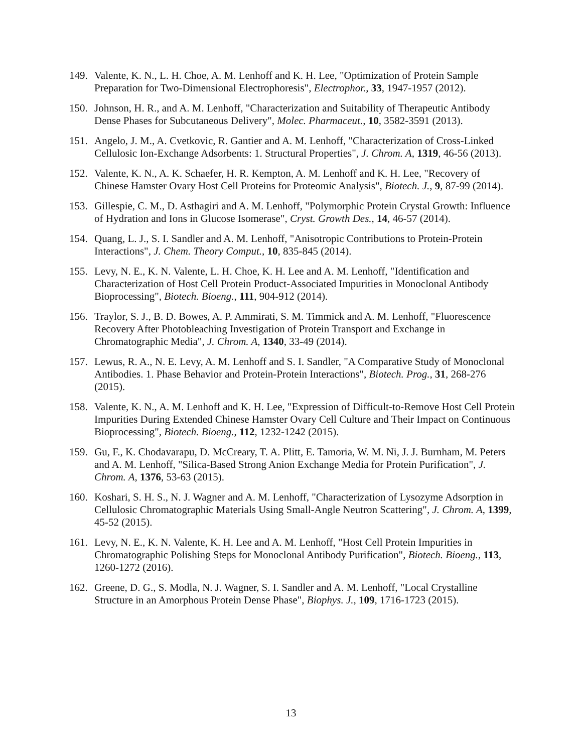149. Valente, K. N., L. H. Choe, A. M. Lenhoff and K. H. Lee, "Optimization of Protein Sample Preparation for Two-Dimensional Electrophoresis", Electrophor., 33, 1947-1957 (2012).
150. Johnson, H. R., and A. M. Lenhoff, "Characterization and Suitability of Therapeutic Antibody Dense Phases for Subcutaneous Delivery", Molec. Pharmaceut., 10, 3582-3591 (2013).
151. Angelo, J. M., A. Cvetkovic, R. Gantier and A. M. Lenhoff, "Characterization of Cross-Linked Cellulosic Ion-Exchange Adsorbents: 1. Structural Properties", J. Chrom. A, 1319, 46-56 (2013).
152. Valente, K. N., A. K. Schaefer, H. R. Kempton, A. M. Lenhoff and K. H. Lee, "Recovery of Chinese Hamster Ovary Host Cell Proteins for Proteomic Analysis", Biotech. J., 9, 87-99 (2014).
153. Gillespie, C. M., D. Asthagiri and A. M. Lenhoff, "Polymorphic Protein Crystal Growth: Influence of Hydration and Ions in Glucose Isomerase", Cryst. Growth Des., 14, 46-57 (2014).
154. Quang, L. J., S. I. Sandler and A. M. Lenhoff, "Anisotropic Contributions to Protein-Protein Interactions", J. Chem. Theory Comput., 10, 835-845 (2014).
155. Levy, N. E., K. N. Valente, L. H. Choe, K. H. Lee and A. M. Lenhoff, "Identification and Characterization of Host Cell Protein Product-Associated Impurities in Monoclonal Antibody Bioprocessing", Biotech. Bioeng., 111, 904-912 (2014).
156. Traylor, S. J., B. D. Bowes, A. P. Ammirati, S. M. Timmick and A. M. Lenhoff, "Fluorescence Recovery After Photobleaching Investigation of Protein Transport and Exchange in Chromatographic Media", J. Chrom. A, 1340, 33-49 (2014).
157. Lewus, R. A., N. E. Levy, A. M. Lenhoff and S. I. Sandler, "A Comparative Study of Monoclonal Antibodies. 1. Phase Behavior and Protein-Protein Interactions", Biotech. Prog., 31, 268-276 (2015).
158. Valente, K. N., A. M. Lenhoff and K. H. Lee, "Expression of Difficult-to-Remove Host Cell Protein Impurities During Extended Chinese Hamster Ovary Cell Culture and Their Impact on Continuous Bioprocessing", Biotech. Bioeng., 112, 1232-1242 (2015).
159. Gu, F., K. Chodavarapu, D. McCreary, T. A. Plitt, E. Tamoria, W. M. Ni, J. J. Burnham, M. Peters and A. M. Lenhoff, "Silica-Based Strong Anion Exchange Media for Protein Purification", J. Chrom. A, 1376, 53-63 (2015).
160. Koshari, S. H. S., N. J. Wagner and A. M. Lenhoff, "Characterization of Lysozyme Adsorption in Cellulosic Chromatographic Materials Using Small-Angle Neutron Scattering", J. Chrom. A, 1399, 45-52 (2015).
161. Levy, N. E., K. N. Valente, K. H. Lee and A. M. Lenhoff, "Host Cell Protein Impurities in Chromatographic Polishing Steps for Monoclonal Antibody Purification", Biotech. Bioeng., 113, 1260-1272 (2016).
162. Greene, D. G., S. Modla, N. J. Wagner, S. I. Sandler and A. M. Lenhoff, "Local Crystalline Structure in an Amorphous Protein Dense Phase", Biophys. J., 109, 1716-1723 (2015).
13